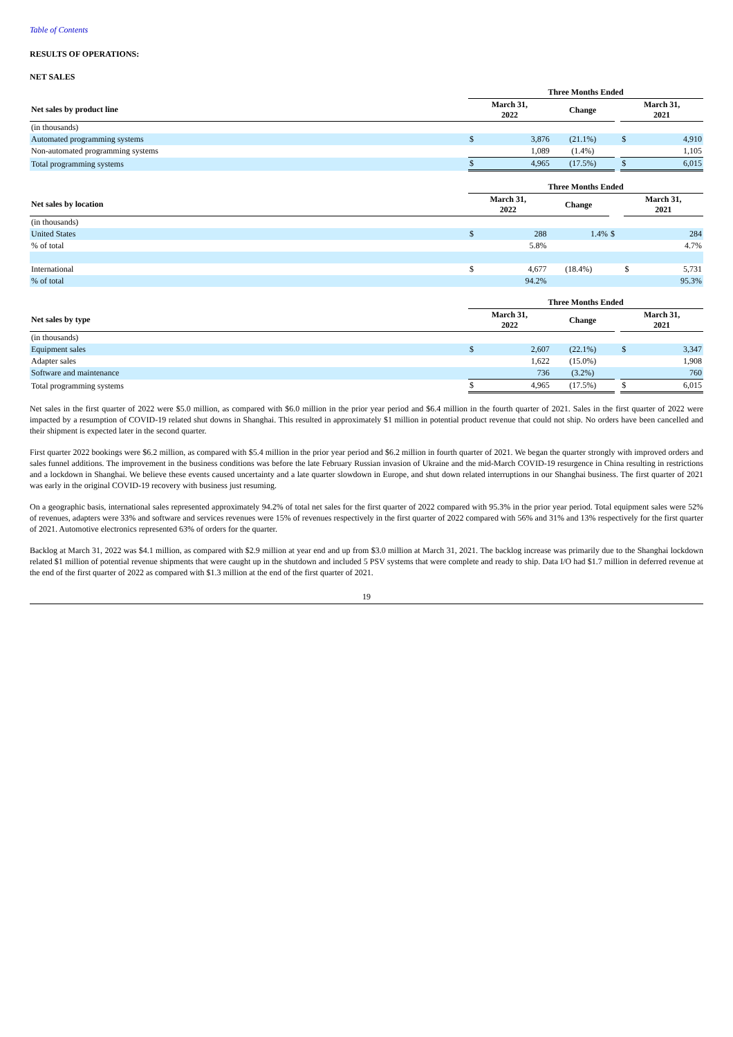Table of Contents
RESULTS OF OPERATIONS:
NET SALES
| | Three Months Ended | | | | | |
| --- | --- | --- | --- | --- | --- | --- |
| Net sales by product line | March 31, 2022 | | Change | | March 31, 2021 | |
| (in thousands) | | | | | | |
| Automated programming systems | $ | 3,876 | (21.1%) | | $ | 4,910 |
| Non-automated programming systems | | 1,089 | (1.4%) | | | 1,105 |
| Total programming systems | $ | 4,965 | (17.5%) | | $ | 6,015 |
| | Three Months Ended | | | | | |
| --- | --- | --- | --- | --- | --- | --- |
| Net sales by location | March 31, 2022 | | Change | | March 31, 2021 | |
| (in thousands) | | | | | | |
| United States | $ | 288 | 1.4% | $ | | 284 |
| % of total | | 5.8% | | | | 4.7% |
| International | $ | 4,677 | (18.4%) | | $ | 5,731 |
| % of total | | 94.2% | | | | 95.3% |
| | Three Months Ended | | | | | |
| --- | --- | --- | --- | --- | --- | --- |
| Net sales by type | March 31, 2022 | | Change | | March 31, 2021 | |
| (in thousands) | | | | | | |
| Equipment sales | $ | 2,607 | (22.1%) | | $ | 3,347 |
| Adapter sales | | 1,622 | (15.0%) | | | 1,908 |
| Software and maintenance | | 736 | (3.2%) | | | 760 |
| Total programming systems | $ | 4,965 | (17.5%) | | $ | 6,015 |
Net sales in the first quarter of 2022 were $5.0 million, as compared with $6.0 million in the prior year period and $6.4 million in the fourth quarter of 2021. Sales in the first quarter of 2022 were impacted by a resumption of COVID-19 related shut downs in Shanghai. This resulted in approximately $1 million in potential product revenue that could not ship. No orders have been cancelled and their shipment is expected later in the second quarter.
First quarter 2022 bookings were $6.2 million, as compared with $5.4 million in the prior year period and $6.2 million in fourth quarter of 2021. We began the quarter strongly with improved orders and sales funnel additions. The improvement in the business conditions was before the late February Russian invasion of Ukraine and the mid-March COVID-19 resurgence in China resulting in restrictions and a lockdown in Shanghai. We believe these events caused uncertainty and a late quarter slowdown in Europe, and shut down related interruptions in our Shanghai business. The first quarter of 2021 was early in the original COVID-19 recovery with business just resuming.
On a geographic basis, international sales represented approximately 94.2% of total net sales for the first quarter of 2022 compared with 95.3% in the prior year period. Total equipment sales were 52% of revenues, adapters were 33% and software and services revenues were 15% of revenues respectively in the first quarter of 2022 compared with 56% and 31% and 13% respectively for the first quarter of 2021. Automotive electronics represented 63% of orders for the quarter.
Backlog at March 31, 2022 was $4.1 million, as compared with $2.9 million at year end and up from $3.0 million at March 31, 2021. The backlog increase was primarily due to the Shanghai lockdown related $1 million of potential revenue shipments that were caught up in the shutdown and included 5 PSV systems that were complete and ready to ship. Data I/O had $1.7 million in deferred revenue at the end of the first quarter of 2022 as compared with $1.3 million at the end of the first quarter of 2021.
19